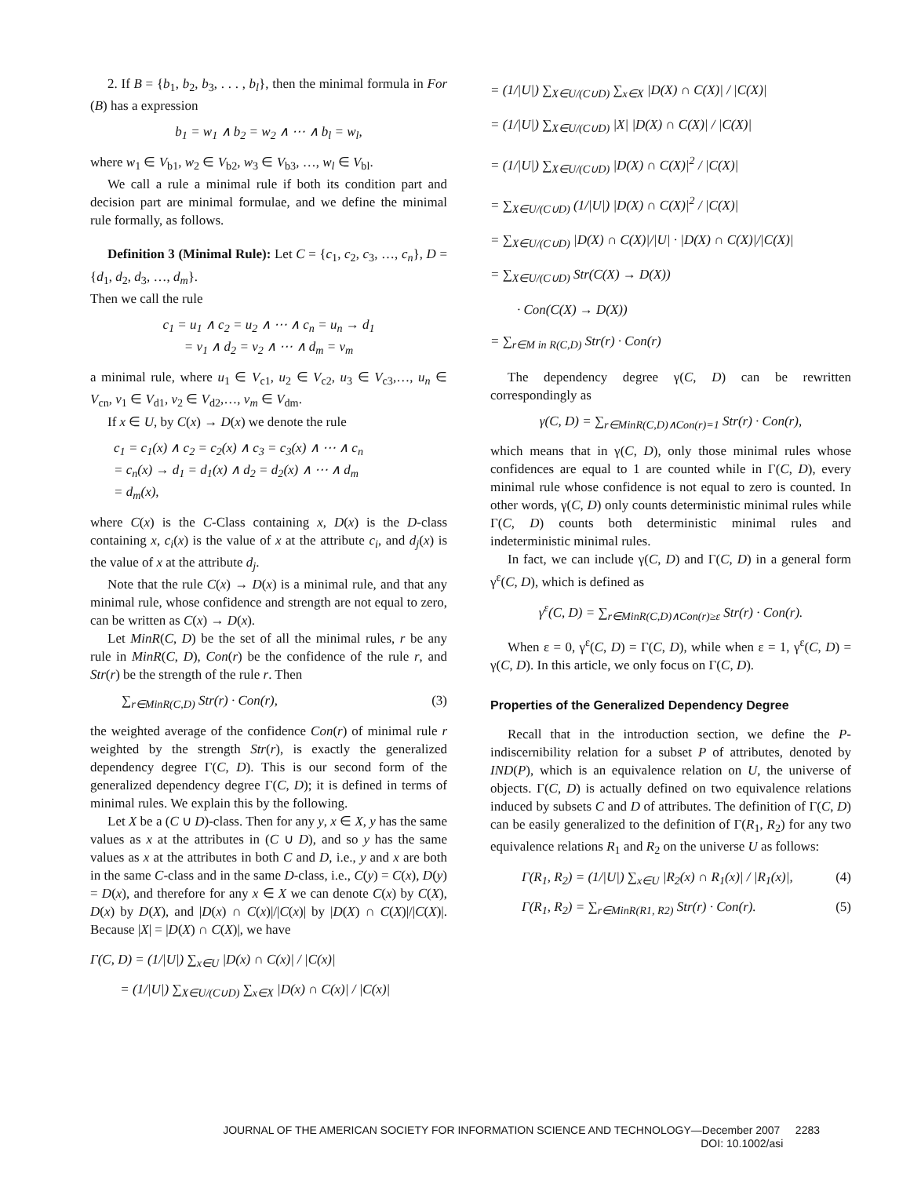2. If B = {b<sub>1</sub>, b<sub>2</sub>, b<sub>3</sub>, . . . , b<sub>l</sub>}, then the minimal formula in For (B) has a expression
b<sub>1</sub> = w<sub>1</sub> ∧ b<sub>2</sub> = w<sub>2</sub> ∧ ⋯ ∧ b<sub>l</sub> = w<sub>l</sub>,
where w<sub>1</sub> ∈ V<sub>b1</sub>, w<sub>2</sub> ∈ V<sub>b2</sub>, w<sub>3</sub> ∈ V<sub>b3</sub>, …, w<sub>l</sub> ∈ V<sub>bl</sub>.
We call a rule a minimal rule if both its condition part and decision part are minimal formulae, and we define the minimal rule formally, as follows.
Definition 3 (Minimal Rule): Let C = {c<sub>1</sub>, c<sub>2</sub>, c<sub>3</sub>, …, c<sub>n</sub>}, D = {d<sub>1</sub>, d<sub>2</sub>, d<sub>3</sub>, …, d<sub>m</sub>}.
Then we call the rule
c<sub>1</sub> = u<sub>1</sub> ∧ c<sub>2</sub> = u<sub>2</sub> ∧ ⋯ ∧ c<sub>n</sub> = u<sub>n</sub> → d<sub>1</sub>
= v<sub>1</sub> ∧ d<sub>2</sub> = v<sub>2</sub> ∧ ⋯ ∧ d<sub>m</sub> = v<sub>m</sub>
a minimal rule, where u<sub>1</sub> ∈ V<sub>c1</sub>, u<sub>2</sub> ∈ V<sub>c2</sub>, u<sub>3</sub> ∈ V<sub>c3</sub>,…, u<sub>n</sub> ∈ V<sub>cn</sub>, v<sub>1</sub> ∈ V<sub>d1</sub>, v<sub>2</sub> ∈ V<sub>d2</sub>,…, v<sub>m</sub> ∈ V<sub>dm</sub>.
If x ∈ U, by C(x) → D(x) we denote the rule
c<sub>1</sub> = c<sub>1</sub>(x) ∧ c<sub>2</sub> = c<sub>2</sub>(x) ∧ c<sub>3</sub> = c<sub>3</sub>(x) ∧ ⋯ ∧ c<sub>n</sub>
= c<sub>n</sub>(x) → d<sub>1</sub> = d<sub>1</sub>(x) ∧ d<sub>2</sub> = d<sub>2</sub>(x) ∧ ⋯ ∧ d<sub>m</sub>
= d<sub>m</sub>(x),
where C(x) is the C-Class containing x, D(x) is the D-class containing x, c<sub>i</sub>(x) is the value of x at the attribute c<sub>i</sub>, and d<sub>j</sub>(x) is the value of x at the attribute d<sub>j</sub>.
Note that the rule C(x) → D(x) is a minimal rule, and that any minimal rule, whose confidence and strength are not equal to zero, can be written as C(x) → D(x).
Let MinR(C, D) be the set of all the minimal rules, r be any rule in MinR(C, D), Con(r) be the confidence of the rule r, and Str(r) be the strength of the rule r. Then
∑<sub>r∈MinR(C,D)</sub> Str(r) · Con(r), (3)
the weighted average of the confidence Con(r) of minimal rule r weighted by the strength Str(r), is exactly the generalized dependency degree Γ(C, D). This is our second form of the generalized dependency degree Γ(C, D); it is defined in terms of minimal rules. We explain this by the following.
Let X be a (C ∪ D)-class. Then for any y, x ∈ X, y has the same values as x at the attributes in (C ∪ D), and so y has the same values as x at the attributes in both C and D, i.e., y and x are both in the same C-class and in the same D-class, i.e., C(y) = C(x), D(y) = D(x), and therefore for any x ∈ X we can denote C(x) by C(X), D(x) by D(X), and |D(x) ∩ C(x)|/|C(x)| by |D(X) ∩ C(X)|/|C(X)|. Because |X| = |D(X) ∩ C(X)|, we have
Γ(C, D) = (1/|U|) ∑<sub>x∈U</sub> |D(x) ∩ C(x)| / |C(x)|
= (1/|U|) ∑<sub>X∈U/(C∪D)</sub> ∑<sub>x∈X</sub> |D(x) ∩ C(x)| / |C(x)|
= (1/|U|) ∑<sub>X∈U/(C∪D)</sub> ∑<sub>x∈X</sub> |D(X) ∩ C(X)| / |C(X)|
= (1/|U|) ∑<sub>X∈U/(C∪D)</sub> |X| |D(X) ∩ C(X)| / |C(X)|
= (1/|U|) ∑<sub>X∈U/(C∪D)</sub> |D(X) ∩ C(X)|<sup>2</sup> / |C(X)|
= ∑<sub>X∈U/(C∪D)</sub> (1/|U|) |D(X) ∩ C(X)|<sup>2</sup> / |C(X)|
= ∑<sub>X∈U/(C∪D)</sub> |D(X) ∩ C(X)|/|U| · |D(X) ∩ C(X)|/|C(X)|
= ∑<sub>X∈U/(C∪D)</sub> Str(C(X) → D(X))
· Con(C(X) → D(X))
= ∑<sub>r∈M in R(C,D)</sub> Str(r) · Con(r)
The dependency degree γ(C, D) can be rewritten correspondingly as
γ(C, D) = ∑<sub>r∈MinR(C,D)∧Con(r)=1</sub> Str(r) · Con(r),
which means that in γ(C, D), only those minimal rules whose confidences are equal to 1 are counted while in Γ(C, D), every minimal rule whose confidence is not equal to zero is counted. In other words, γ(C, D) only counts deterministic minimal rules while Γ(C, D) counts both deterministic minimal rules and indeterministic minimal rules.
In fact, we can include γ(C, D) and Γ(C, D) in a general form γ<sup>ε</sup>(C, D), which is defined as
γ<sup>ε</sup>(C, D) = ∑<sub>r∈MinR(C,D)∧Con(r)≥ε</sub> Str(r) · Con(r).
When ε = 0, γ<sup>ε</sup>(C, D) = Γ(C, D), while when ε = 1, γ<sup>ε</sup>(C, D) = γ(C, D). In this article, we only focus on Γ(C, D).
Properties of the Generalized Dependency Degree
Recall that in the introduction section, we define the P-indiscernibility relation for a subset P of attributes, denoted by IND(P), which is an equivalence relation on U, the universe of objects. Γ(C, D) is actually defined on two equivalence relations induced by subsets C and D of attributes. The definition of Γ(C, D) can be easily generalized to the definition of Γ(R<sub>1</sub>, R<sub>2</sub>) for any two equivalence relations R<sub>1</sub> and R<sub>2</sub> on the universe U as follows:
Γ(R<sub>1</sub>, R<sub>2</sub>) = (1/|U|) ∑<sub>x∈U</sub> |R<sub>2</sub>(x) ∩ R<sub>1</sub>(x)| / |R<sub>1</sub>(x)|, (4)
Γ(R<sub>1</sub>, R<sub>2</sub>) = ∑<sub>r∈MinR(R1, R2)</sub> Str(r) · Con(r). (5)
JOURNAL OF THE AMERICAN SOCIETY FOR INFORMATION SCIENCE AND TECHNOLOGY—December 2007 2283
DOI: 10.1002/asi